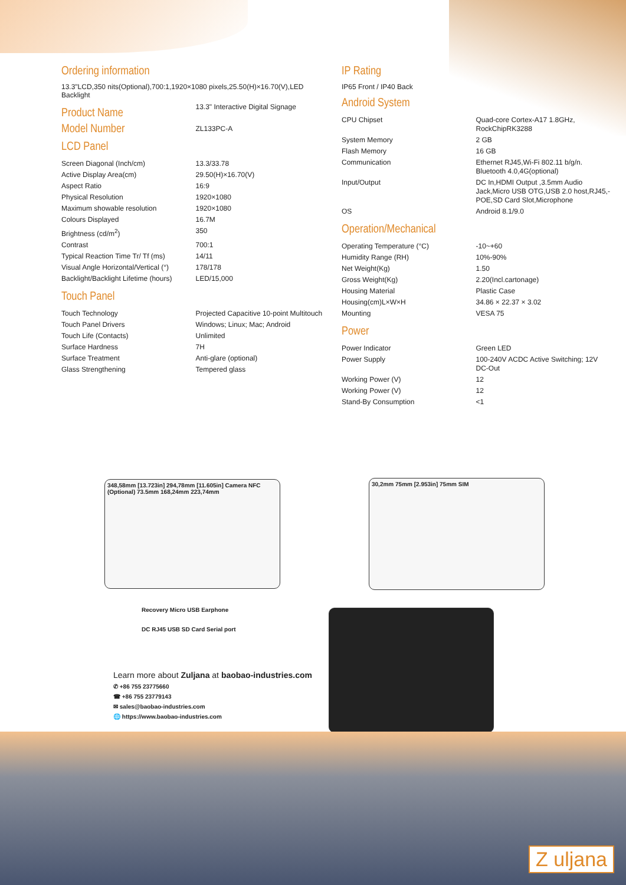Ordering information
13.3"LCD,350 nits(Optional),700:1,1920×1080 pixels,25.50(H)×16.70(V),LED Backlight
| Product Name | 13.3" Interactive Digital Signage |
| Model Number | ZL133PC-A |
LCD Panel
| Screen Diagonal (Inch/cm) | 13.3/33.78 |
| Active Display Area(cm) | 29.50(H)×16.70(V) |
| Aspect Ratio | 16:9 |
| Physical Resolution | 1920×1080 |
| Maximum showable resolution | 1920×1080 |
| Colours Displayed | 16.7M |
| Brightness (cd/m<sup>2</sup>) | 350 |
| Contrast | 700:1 |
| Typical Reaction Time Tr/ Tf (ms) | 14/11 |
| Visual Angle Horizontal/Vertical (°) | 178/178 |
| Backlight/Backlight Lifetime (hours) | LED/15,000 |
Touch Panel
| Touch Technology | Projected Capacitive 10-point Multitouch |
| Touch Panel Drivers | Windows; Linux; Mac; Android |
| Touch Life (Contacts) | Unlimited |
| Surface Hardness | 7H |
| Surface Treatment | Anti-glare (optional) |
| Glass Strengthening | Tempered glass |
IP Rating
IP65 Front / IP40 Back
Android System
| CPU Chipset | Quad-core Cortex-A17 1.8GHz, RockChipRK3288 |
| System Memory | 2 GB |
| Flash Memory | 16 GB |
| Communication | Ethernet RJ45,Wi-Fi 802.11 b/g/n. Bluetooth 4.0,4G(optional) |
| Input/Output | DC In,HDMI Output ,3.5mm Audio Jack,Micro USB OTG,USB 2.0 host,RJ45,-POE,SD Card Slot,Microphone |
| OS | Android 8.1/9.0 |
Operation/Mechanical
| Operating Temperature (°C) | -10~+60 |
| Humidity Range (RH) | 10%-90% |
| Net Weight(Kg) | 1.50 |
| Gross Weight(Kg) | 2.20(Incl.cartonage) |
| Housing Material | Plastic Case |
| Housing(cm)L×W×H | 34.86 × 22.37 × 3.02 |
| Mounting | VESA 75 |
Power
| Power Indicator | Green LED |
| Power Supply | 100-240V ACDC Active Switching; 12V DC-Out |
| Working Power (V) | 12 |
| Working Power (V) | 12 |
| Stand-By Consumption | <1 |
348,58mm [13.723in] 294,78mm [11.605in] Camera NFC (Optional) 73.5mm 168,24mm 223,74mm
30,2mm 75mm [2.953in] 75mm SIM
Recovery Micro USB Earphone
DC RJ45 USB SD Card Serial port
Learn more about Zuljana at baobao-industries.com
✆ +86 755 23775660
☎ +86 755 23779143
✉ sales@baobao-industries.com
🌐 https://www.baobao-industries.com
Z uljana